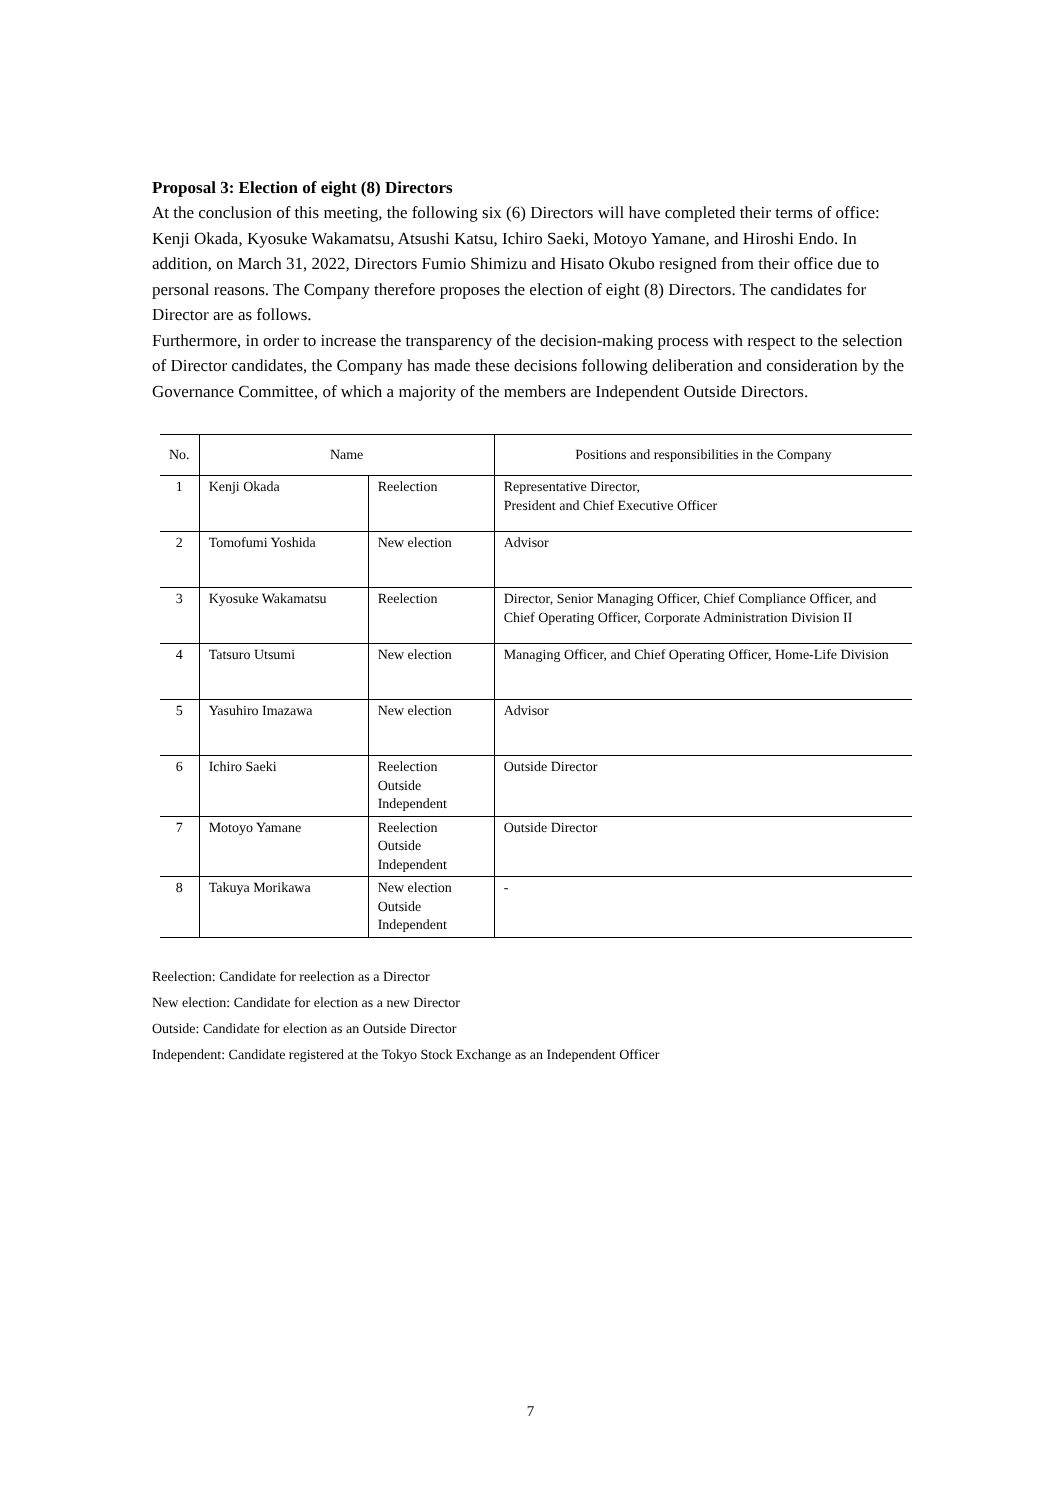Proposal 3: Election of eight (8) Directors
At the conclusion of this meeting, the following six (6) Directors will have completed their terms of office: Kenji Okada, Kyosuke Wakamatsu, Atsushi Katsu, Ichiro Saeki, Motoyo Yamane, and Hiroshi Endo. In addition, on March 31, 2022, Directors Fumio Shimizu and Hisato Okubo resigned from their office due to personal reasons. The Company therefore proposes the election of eight (8) Directors. The candidates for Director are as follows.
Furthermore, in order to increase the transparency of the decision-making process with respect to the selection of Director candidates, the Company has made these decisions following deliberation and consideration by the Governance Committee, of which a majority of the members are Independent Outside Directors.
| No. | Name | | Positions and responsibilities in the Company |
| --- | --- | --- | --- |
| 1 | Kenji Okada | Reelection | Representative Director, President and Chief Executive Officer |
| 2 | Tomofumi Yoshida | New election | Advisor |
| 3 | Kyosuke Wakamatsu | Reelection | Director, Senior Managing Officer, Chief Compliance Officer, and Chief Operating Officer, Corporate Administration Division II |
| 4 | Tatsuro Utsumi | New election | Managing Officer, and Chief Operating Officer, Home-Life Division |
| 5 | Yasuhiro Imazawa | New election | Advisor |
| 6 | Ichiro Saeki | Reelection Outside Independent | Outside Director |
| 7 | Motoyo Yamane | Reelection Outside Independent | Outside Director |
| 8 | Takuya Morikawa | New election Outside Independent | - |
Reelection: Candidate for reelection as a Director
New election: Candidate for election as a new Director
Outside: Candidate for election as an Outside Director
Independent: Candidate registered at the Tokyo Stock Exchange as an Independent Officer
7